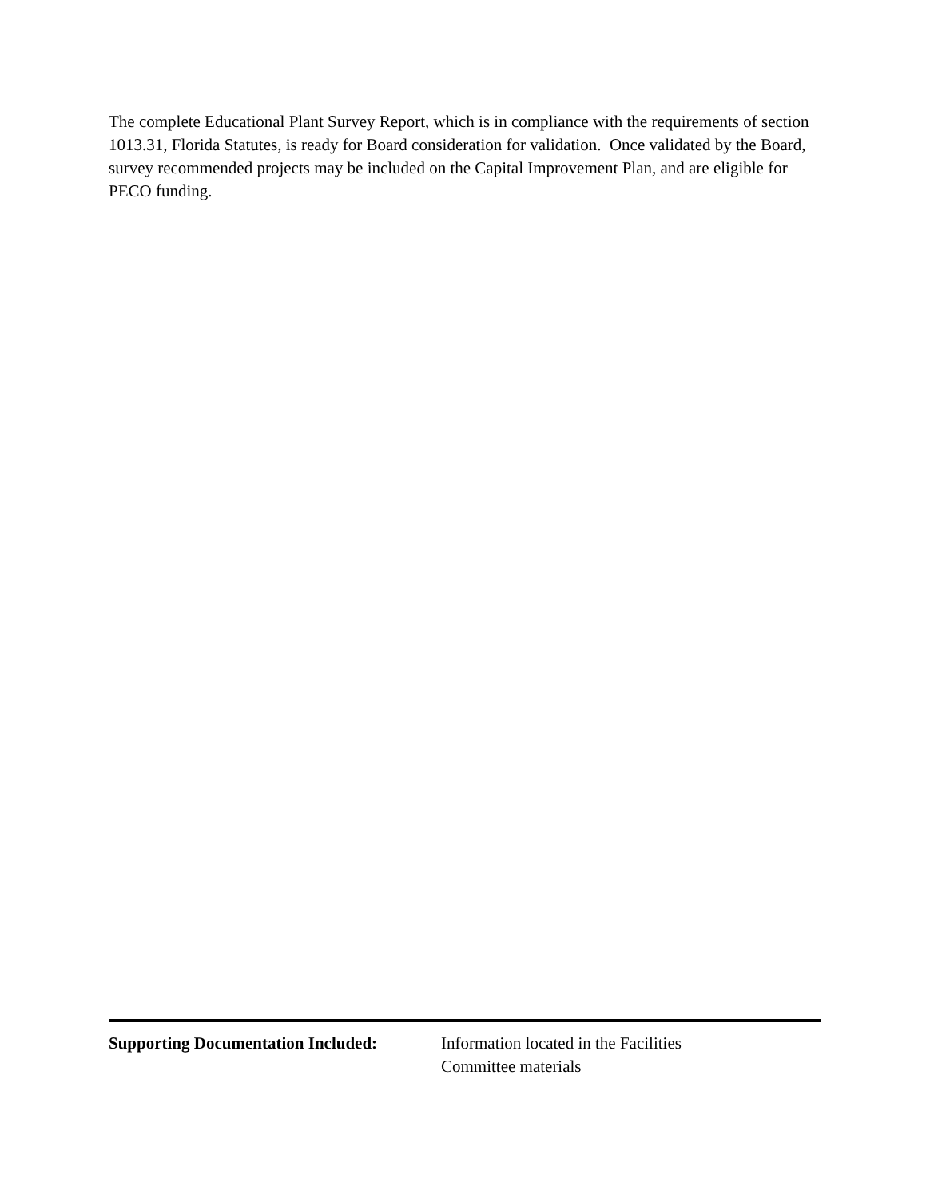The complete Educational Plant Survey Report, which is in compliance with the requirements of section 1013.31, Florida Statutes, is ready for Board consideration for validation. Once validated by the Board, survey recommended projects may be included on the Capital Improvement Plan, and are eligible for PECO funding.
Supporting Documentation Included:
Information located in the Facilities
Committee materials